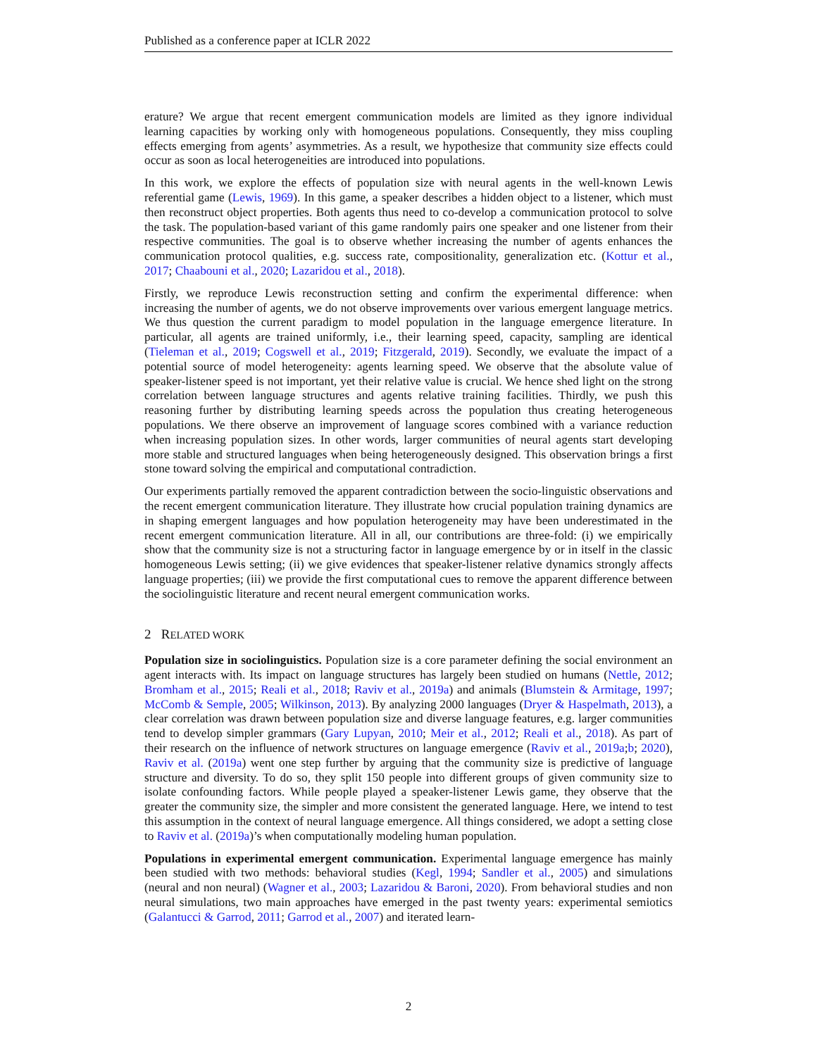Published as a conference paper at ICLR 2022
erature? We argue that recent emergent communication models are limited as they ignore individual learning capacities by working only with homogeneous populations. Consequently, they miss coupling effects emerging from agents’ asymmetries. As a result, we hypothesize that community size effects could occur as soon as local heterogeneities are introduced into populations.
In this work, we explore the effects of population size with neural agents in the well-known Lewis referential game (Lewis, 1969). In this game, a speaker describes a hidden object to a listener, which must then reconstruct object properties. Both agents thus need to co-develop a communication protocol to solve the task. The population-based variant of this game randomly pairs one speaker and one listener from their respective communities. The goal is to observe whether increasing the number of agents enhances the communication protocol qualities, e.g. success rate, compositionality, generalization etc. (Kottur et al., 2017; Chaabouni et al., 2020; Lazaridou et al., 2018).
Firstly, we reproduce Lewis reconstruction setting and confirm the experimental difference: when increasing the number of agents, we do not observe improvements over various emergent language metrics. We thus question the current paradigm to model population in the language emergence literature. In particular, all agents are trained uniformly, i.e., their learning speed, capacity, sampling are identical (Tieleman et al., 2019; Cogswell et al., 2019; Fitzgerald, 2019). Secondly, we evaluate the impact of a potential source of model heterogeneity: agents learning speed. We observe that the absolute value of speaker-listener speed is not important, yet their relative value is crucial. We hence shed light on the strong correlation between language structures and agents relative training facilities. Thirdly, we push this reasoning further by distributing learning speeds across the population thus creating heterogeneous populations. We there observe an improvement of language scores combined with a variance reduction when increasing population sizes. In other words, larger communities of neural agents start developing more stable and structured languages when being heterogeneously designed. This observation brings a first stone toward solving the empirical and computational contradiction.
Our experiments partially removed the apparent contradiction between the socio-linguistic observations and the recent emergent communication literature. They illustrate how crucial population training dynamics are in shaping emergent languages and how population heterogeneity may have been underestimated in the recent emergent communication literature. All in all, our contributions are three-fold: (i) we empirically show that the community size is not a structuring factor in language emergence by or in itself in the classic homogeneous Lewis setting; (ii) we give evidences that speaker-listener relative dynamics strongly affects language properties; (iii) we provide the first computational cues to remove the apparent difference between the sociolinguistic literature and recent neural emergent communication works.
2 RELATED WORK
Population size in sociolinguistics. Population size is a core parameter defining the social environment an agent interacts with. Its impact on language structures has largely been studied on humans (Nettle, 2012; Bromham et al., 2015; Reali et al., 2018; Raviv et al., 2019a) and animals (Blumstein & Armitage, 1997; McComb & Semple, 2005; Wilkinson, 2013). By analyzing 2000 languages (Dryer & Haspelmath, 2013), a clear correlation was drawn between population size and diverse language features, e.g. larger communities tend to develop simpler grammars (Gary Lupyan, 2010; Meir et al., 2012; Reali et al., 2018). As part of their research on the influence of network structures on language emergence (Raviv et al., 2019a;b; 2020), Raviv et al. (2019a) went one step further by arguing that the community size is predictive of language structure and diversity. To do so, they split 150 people into different groups of given community size to isolate confounding factors. While people played a speaker-listener Lewis game, they observe that the greater the community size, the simpler and more consistent the generated language. Here, we intend to test this assumption in the context of neural language emergence. All things considered, we adopt a setting close to Raviv et al. (2019a)’s when computationally modeling human population.
Populations in experimental emergent communication. Experimental language emergence has mainly been studied with two methods: behavioral studies (Kegl, 1994; Sandler et al., 2005) and simulations (neural and non neural) (Wagner et al., 2003; Lazaridou & Baroni, 2020). From behavioral studies and non neural simulations, two main approaches have emerged in the past twenty years: experimental semiotics (Galantucci & Garrod, 2011; Garrod et al., 2007) and iterated learn-
2